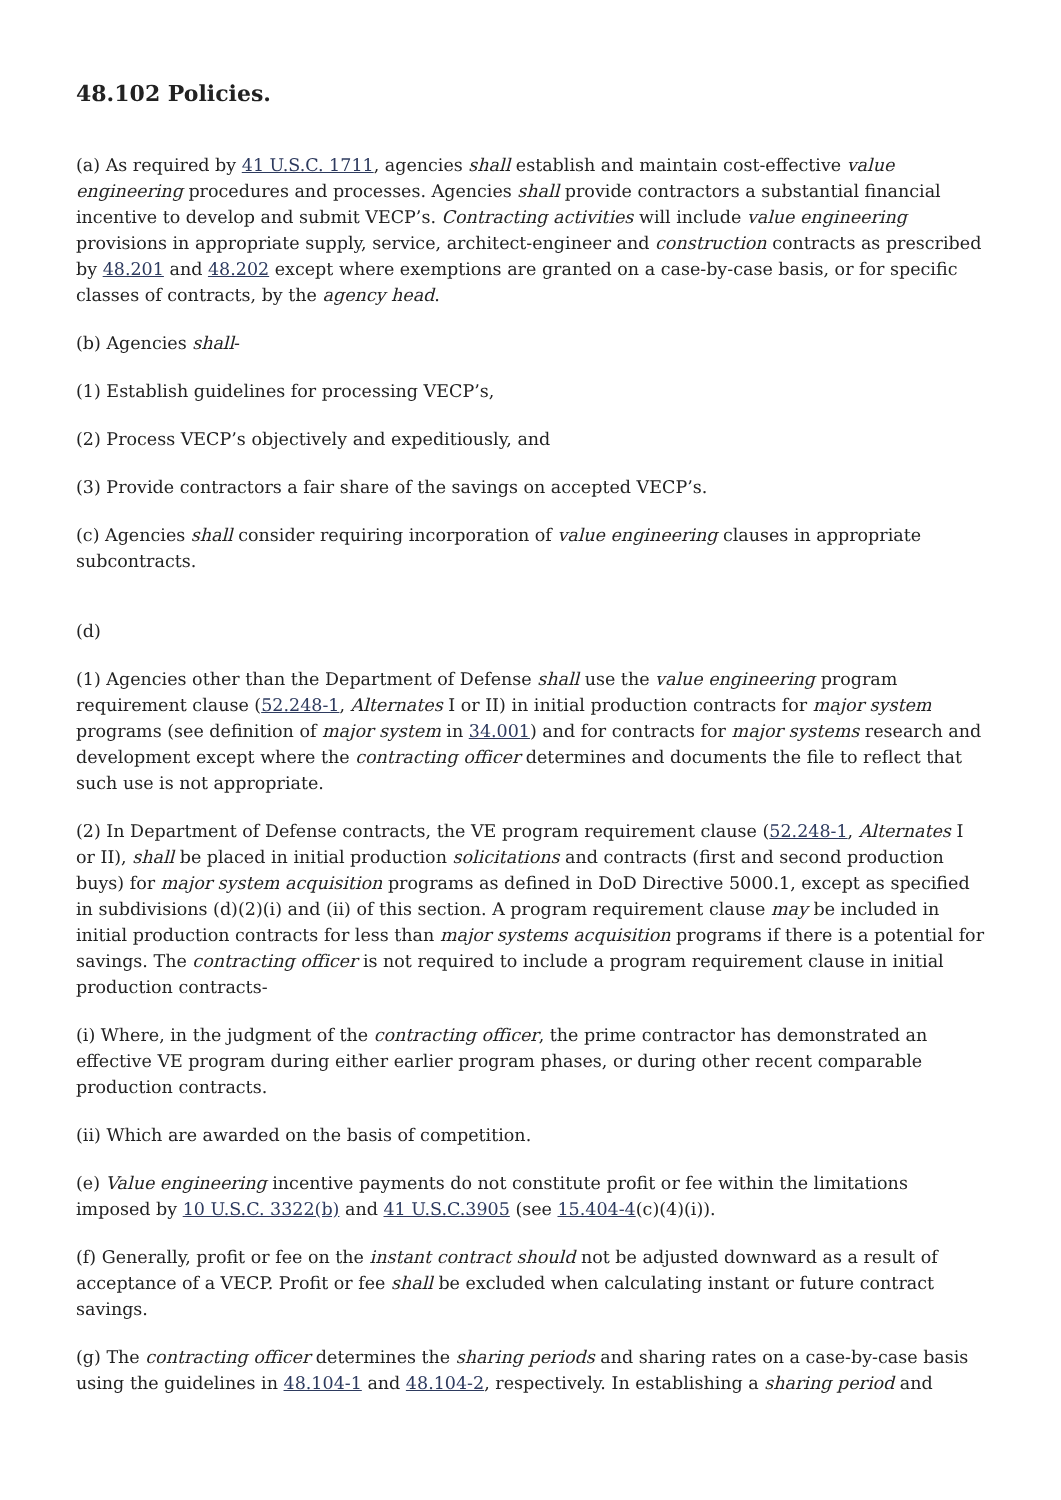48.102 Policies.
(a) As required by 41 U.S.C. 1711, agencies shall establish and maintain cost-effective value engineering procedures and processes. Agencies shall provide contractors a substantial financial incentive to develop and submit VECP’s. Contracting activities will include value engineering provisions in appropriate supply, service, architect-engineer and construction contracts as prescribed by 48.201 and 48.202 except where exemptions are granted on a case-by-case basis, or for specific classes of contracts, by the agency head.
(b) Agencies shall-
(1) Establish guidelines for processing VECP’s,
(2) Process VECP’s objectively and expeditiously, and
(3) Provide contractors a fair share of the savings on accepted VECP’s.
(c) Agencies shall consider requiring incorporation of value engineering clauses in appropriate subcontracts.
(d)
(1) Agencies other than the Department of Defense shall use the value engineering program requirement clause (52.248-1, Alternates I or II) in initial production contracts for major system programs (see definition of major system in 34.001) and for contracts for major systems research and development except where the contracting officer determines and documents the file to reflect that such use is not appropriate.
(2) In Department of Defense contracts, the VE program requirement clause (52.248-1, Alternates I or II), shall be placed in initial production solicitations and contracts (first and second production buys) for major system acquisition programs as defined in DoD Directive 5000.1, except as specified in subdivisions (d)(2)(i) and (ii) of this section. A program requirement clause may be included in initial production contracts for less than major systems acquisition programs if there is a potential for savings. The contracting officer is not required to include a program requirement clause in initial production contracts-
(i) Where, in the judgment of the contracting officer, the prime contractor has demonstrated an effective VE program during either earlier program phases, or during other recent comparable production contracts.
(ii) Which are awarded on the basis of competition.
(e) Value engineering incentive payments do not constitute profit or fee within the limitations imposed by 10 U.S.C. 3322(b) and 41 U.S.C.3905 (see 15.404-4(c)(4)(i)).
(f) Generally, profit or fee on the instant contract should not be adjusted downward as a result of acceptance of a VECP. Profit or fee shall be excluded when calculating instant or future contract savings.
(g) The contracting officer determines the sharing periods and sharing rates on a case-by-case basis using the guidelines in 48.104-1 and 48.104-2, respectively. In establishing a sharing period and